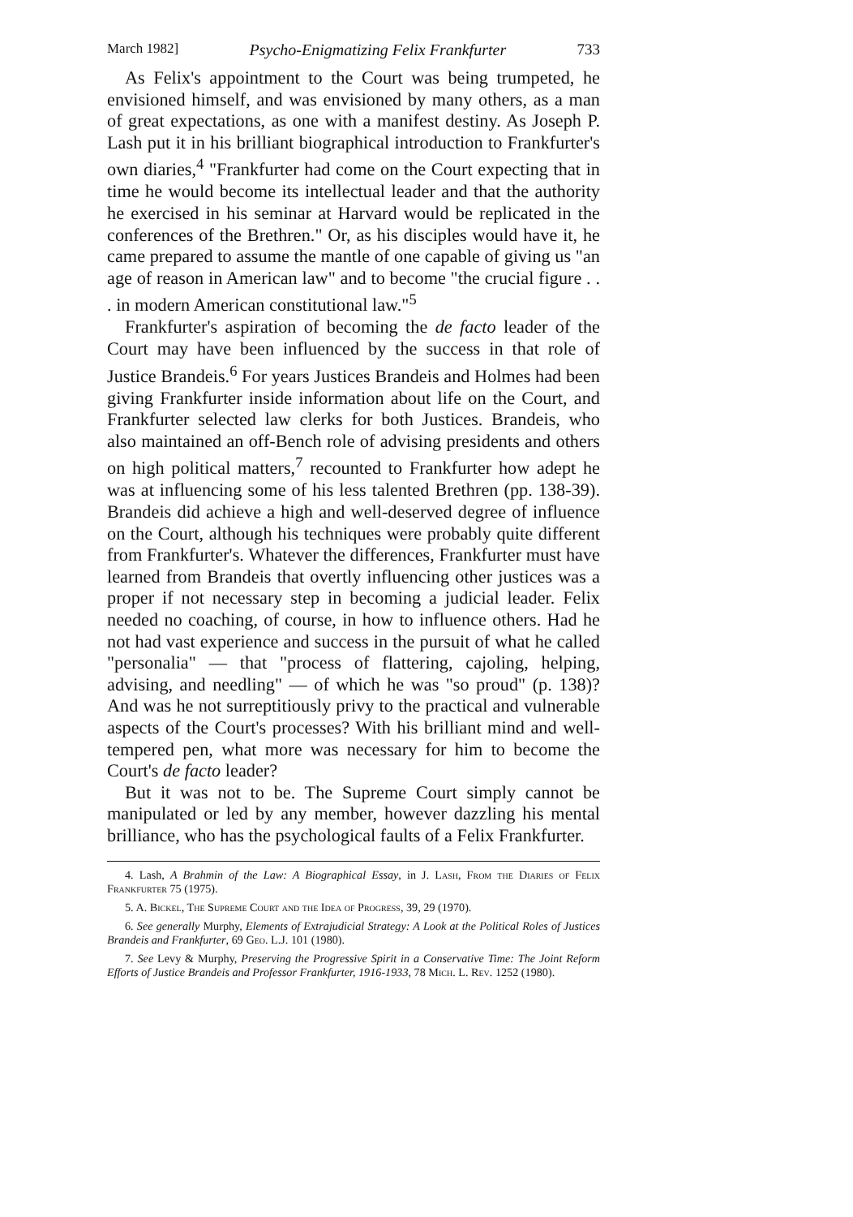March 1982] Psycho-Enigmatizing Felix Frankfurter 733
As Felix's appointment to the Court was being trumpeted, he envisioned himself, and was envisioned by many others, as a man of great expectations, as one with a manifest destiny. As Joseph P. Lash put it in his brilliant biographical introduction to Frankfurter's own diaries,<sup>4</sup> "Frankfurter had come on the Court expecting that in time he would become its intellectual leader and that the authority he exercised in his seminar at Harvard would be replicated in the conferences of the Brethren." Or, as his disciples would have it, he came prepared to assume the mantle of one capable of giving us "an age of reason in American law" and to become "the crucial figure . . . in modern American constitutional law."<sup>5</sup>
Frankfurter's aspiration of becoming the de facto leader of the Court may have been influenced by the success in that role of Justice Brandeis.<sup>6</sup> For years Justices Brandeis and Holmes had been giving Frankfurter inside information about life on the Court, and Frankfurter selected law clerks for both Justices. Brandeis, who also maintained an off-Bench role of advising presidents and others on high political matters,<sup>7</sup> recounted to Frankfurter how adept he was at influencing some of his less talented Brethren (pp. 138-39). Brandeis did achieve a high and well-deserved degree of influence on the Court, although his techniques were probably quite different from Frankfurter's. Whatever the differences, Frankfurter must have learned from Brandeis that overtly influencing other justices was a proper if not necessary step in becoming a judicial leader. Felix needed no coaching, of course, in how to influence others. Had he not had vast experience and success in the pursuit of what he called "personalia" — that "process of flattering, cajoling, helping, advising, and needling" — of which he was "so proud" (p. 138)? And was he not surreptitiously privy to the practical and vulnerable aspects of the Court's processes? With his brilliant mind and well-tempered pen, what more was necessary for him to become the Court's de facto leader?
But it was not to be. The Supreme Court simply cannot be manipulated or led by any member, however dazzling his mental brilliance, who has the psychological faults of a Felix Frankfurter.
4. Lash, A Brahmin of the Law: A Biographical Essay, in J. Lash, From the Diaries of Felix Frankfurter 75 (1975).
5. A. Bickel, The Supreme Court and the Idea of Progress, 39, 29 (1970).
6. See generally Murphy, Elements of Extrajudicial Strategy: A Look at the Political Roles of Justices Brandeis and Frankfurter, 69 Geo. L.J. 101 (1980).
7. See Levy & Murphy, Preserving the Progressive Spirit in a Conservative Time: The Joint Reform Efforts of Justice Brandeis and Professor Frankfurter, 1916-1933, 78 Mich. L. Rev. 1252 (1980).